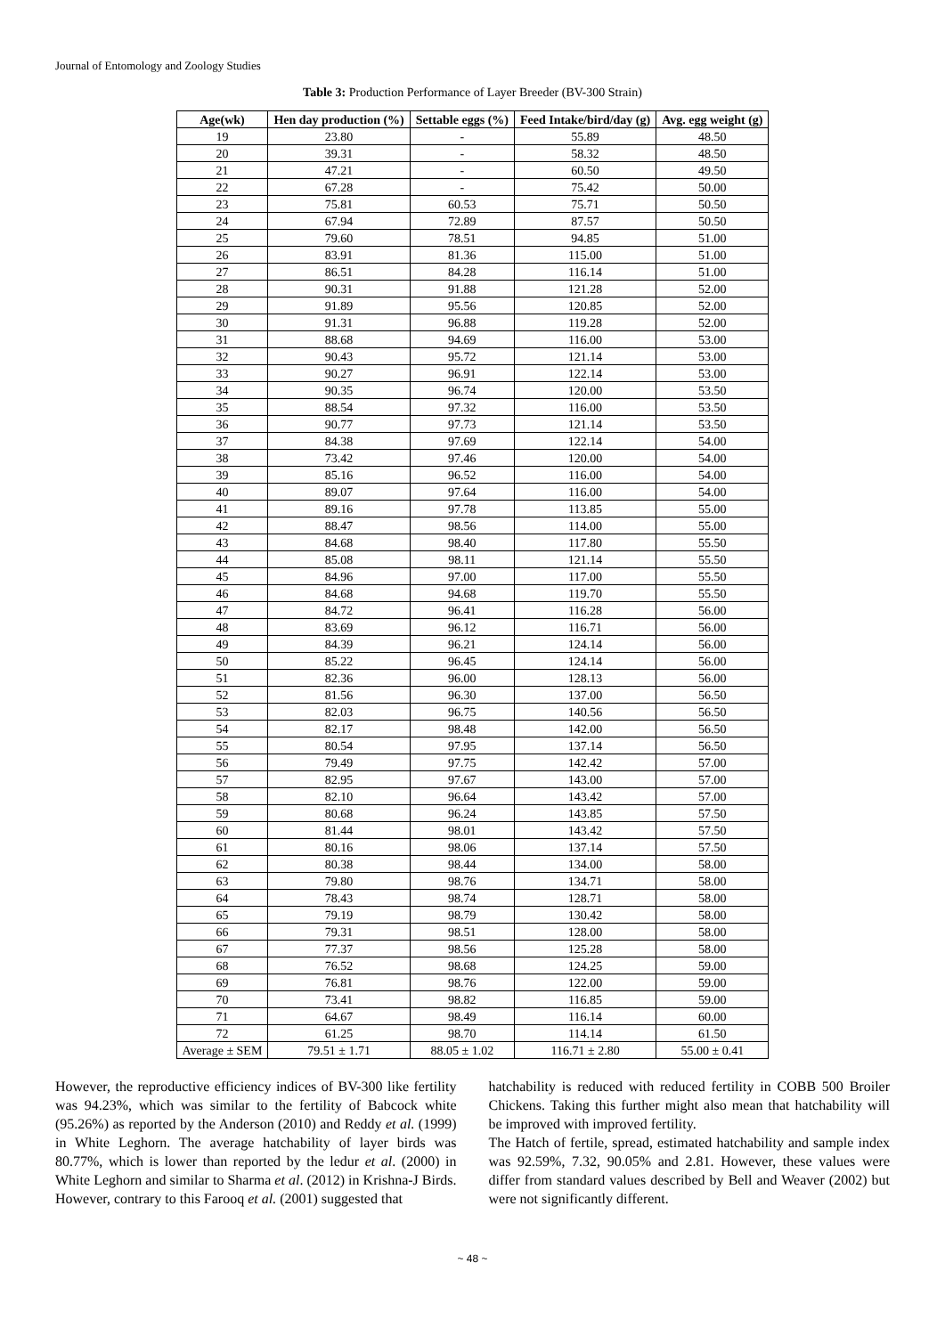Journal of Entomology and Zoology Studies
Table 3: Production Performance of Layer Breeder (BV-300 Strain)
| Age(wk) | Hen day production (%) | Settable eggs (%) | Feed Intake/bird/day (g) | Avg. egg weight (g) |
| --- | --- | --- | --- | --- |
| 19 | 23.80 | - | 55.89 | 48.50 |
| 20 | 39.31 | - | 58.32 | 48.50 |
| 21 | 47.21 | - | 60.50 | 49.50 |
| 22 | 67.28 | - | 75.42 | 50.00 |
| 23 | 75.81 | 60.53 | 75.71 | 50.50 |
| 24 | 67.94 | 72.89 | 87.57 | 50.50 |
| 25 | 79.60 | 78.51 | 94.85 | 51.00 |
| 26 | 83.91 | 81.36 | 115.00 | 51.00 |
| 27 | 86.51 | 84.28 | 116.14 | 51.00 |
| 28 | 90.31 | 91.88 | 121.28 | 52.00 |
| 29 | 91.89 | 95.56 | 120.85 | 52.00 |
| 30 | 91.31 | 96.88 | 119.28 | 52.00 |
| 31 | 88.68 | 94.69 | 116.00 | 53.00 |
| 32 | 90.43 | 95.72 | 121.14 | 53.00 |
| 33 | 90.27 | 96.91 | 122.14 | 53.00 |
| 34 | 90.35 | 96.74 | 120.00 | 53.50 |
| 35 | 88.54 | 97.32 | 116.00 | 53.50 |
| 36 | 90.77 | 97.73 | 121.14 | 53.50 |
| 37 | 84.38 | 97.69 | 122.14 | 54.00 |
| 38 | 73.42 | 97.46 | 120.00 | 54.00 |
| 39 | 85.16 | 96.52 | 116.00 | 54.00 |
| 40 | 89.07 | 97.64 | 116.00 | 54.00 |
| 41 | 89.16 | 97.78 | 113.85 | 55.00 |
| 42 | 88.47 | 98.56 | 114.00 | 55.00 |
| 43 | 84.68 | 98.40 | 117.80 | 55.50 |
| 44 | 85.08 | 98.11 | 121.14 | 55.50 |
| 45 | 84.96 | 97.00 | 117.00 | 55.50 |
| 46 | 84.68 | 94.68 | 119.70 | 55.50 |
| 47 | 84.72 | 96.41 | 116.28 | 56.00 |
| 48 | 83.69 | 96.12 | 116.71 | 56.00 |
| 49 | 84.39 | 96.21 | 124.14 | 56.00 |
| 50 | 85.22 | 96.45 | 124.14 | 56.00 |
| 51 | 82.36 | 96.00 | 128.13 | 56.00 |
| 52 | 81.56 | 96.30 | 137.00 | 56.50 |
| 53 | 82.03 | 96.75 | 140.56 | 56.50 |
| 54 | 82.17 | 98.48 | 142.00 | 56.50 |
| 55 | 80.54 | 97.95 | 137.14 | 56.50 |
| 56 | 79.49 | 97.75 | 142.42 | 57.00 |
| 57 | 82.95 | 97.67 | 143.00 | 57.00 |
| 58 | 82.10 | 96.64 | 143.42 | 57.00 |
| 59 | 80.68 | 96.24 | 143.85 | 57.50 |
| 60 | 81.44 | 98.01 | 143.42 | 57.50 |
| 61 | 80.16 | 98.06 | 137.14 | 57.50 |
| 62 | 80.38 | 98.44 | 134.00 | 58.00 |
| 63 | 79.80 | 98.76 | 134.71 | 58.00 |
| 64 | 78.43 | 98.74 | 128.71 | 58.00 |
| 65 | 79.19 | 98.79 | 130.42 | 58.00 |
| 66 | 79.31 | 98.51 | 128.00 | 58.00 |
| 67 | 77.37 | 98.56 | 125.28 | 58.00 |
| 68 | 76.52 | 98.68 | 124.25 | 59.00 |
| 69 | 76.81 | 98.76 | 122.00 | 59.00 |
| 70 | 73.41 | 98.82 | 116.85 | 59.00 |
| 71 | 64.67 | 98.49 | 116.14 | 60.00 |
| 72 | 61.25 | 98.70 | 114.14 | 61.50 |
| Average ± SEM | 79.51 ± 1.71 | 88.05 ± 1.02 | 116.71 ± 2.80 | 55.00 ± 0.41 |
However, the reproductive efficiency indices of BV-300 like fertility was 94.23%, which was similar to the fertility of Babcock white (95.26%) as reported by the Anderson (2010) and Reddy et al. (1999) in White Leghorn. The average hatchability of layer birds was 80.77%, which is lower than reported by the ledur et al. (2000) in White Leghorn and similar to Sharma et al. (2012) in Krishna-J Birds. However, contrary to this Farooq et al. (2001) suggested that
hatchability is reduced with reduced fertility in COBB 500 Broiler Chickens. Taking this further might also mean that hatchability will be improved with improved fertility.
The Hatch of fertile, spread, estimated hatchability and sample index was 92.59%, 7.32, 90.05% and 2.81. However, these values were differ from standard values described by Bell and Weaver (2002) but were not significantly different.
~ 48 ~